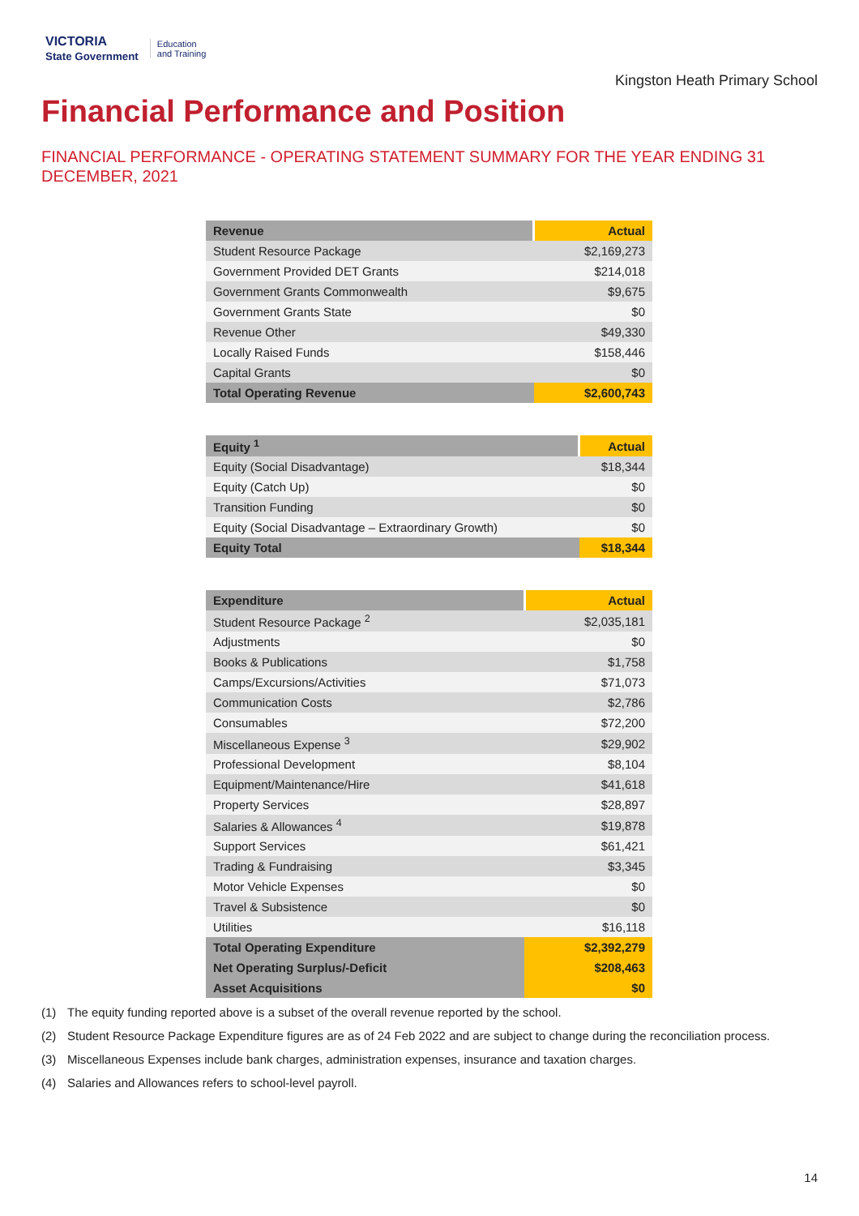VICTORIA
State Government
Education
and Training
Kingston Heath Primary School
Financial Performance and Position
FINANCIAL PERFORMANCE - OPERATING STATEMENT SUMMARY FOR THE YEAR ENDING 31 DECEMBER, 2021
| Revenue | Actual |
| --- | --- |
| Student Resource Package | $2,169,273 |
| Government Provided DET Grants | $214,018 |
| Government Grants Commonwealth | $9,675 |
| Government Grants State | $0 |
| Revenue Other | $49,330 |
| Locally Raised Funds | $158,446 |
| Capital Grants | $0 |
| Total Operating Revenue | $2,600,743 |
| Equity <sup>1</sup> | Actual |
| --- | --- |
| Equity (Social Disadvantage) | $18,344 |
| Equity (Catch Up) | $0 |
| Transition Funding | $0 |
| Equity (Social Disadvantage – Extraordinary Growth) | $0 |
| Equity Total | $18,344 |
| Expenditure | Actual |
| --- | --- |
| Student Resource Package <sup>2</sup> | $2,035,181 |
| Adjustments | $0 |
| Books & Publications | $1,758 |
| Camps/Excursions/Activities | $71,073 |
| Communication Costs | $2,786 |
| Consumables | $72,200 |
| Miscellaneous Expense <sup>3</sup> | $29,902 |
| Professional Development | $8,104 |
| Equipment/Maintenance/Hire | $41,618 |
| Property Services | $28,897 |
| Salaries & Allowances <sup>4</sup> | $19,878 |
| Support Services | $61,421 |
| Trading & Fundraising | $3,345 |
| Motor Vehicle Expenses | $0 |
| Travel & Subsistence | $0 |
| Utilities | $16,118 |
| Total Operating Expenditure | $2,392,279 |
| Net Operating Surplus/-Deficit | $208,463 |
| Asset Acquisitions | $0 |
(1) The equity funding reported above is a subset of the overall revenue reported by the school.
(2) Student Resource Package Expenditure figures are as of 24 Feb 2022 and are subject to change during the reconciliation process.
(3) Miscellaneous Expenses include bank charges, administration expenses, insurance and taxation charges.
(4) Salaries and Allowances refers to school-level payroll.
14